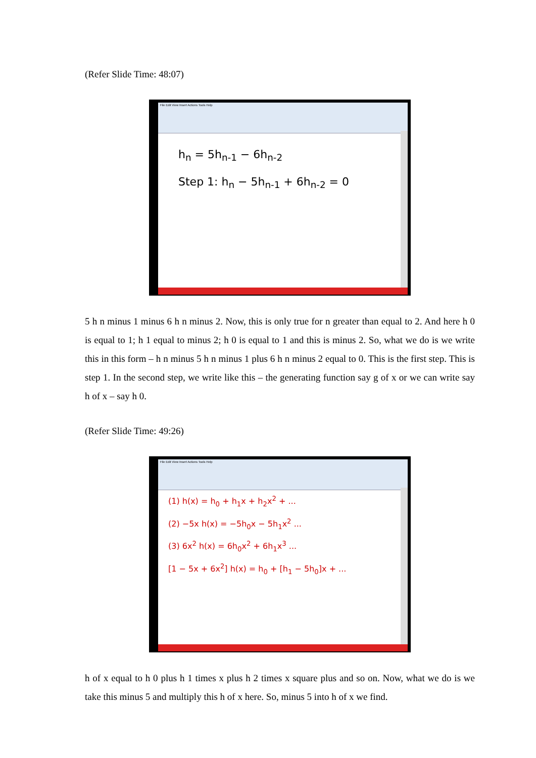(Refer Slide Time: 48:07)
File Edit View Insert Actions Tools Help
h<sub>n</sub> = 5h<sub>n-1</sub> − 6h<sub>n-2</sub>
Step 1: h<sub>n</sub> − 5h<sub>n-1</sub> + 6h<sub>n-2</sub> = 0
5 h n minus 1 minus 6 h n minus 2. Now, this is only true for n greater than equal to 2. And here h 0 is equal to 1; h 1 equal to minus 2; h 0 is equal to 1 and this is minus 2. So, what we do is we write this in this form – h n minus 5 h n minus 1 plus 6 h n minus 2 equal to 0. This is the first step. This is step 1. In the second step, we write like this – the generating function say g of x or we can write say h of x – say h 0.
(Refer Slide Time: 49:26)
File Edit View Insert Actions Tools Help
(1) h(x) = h<sub>0</sub> + h<sub>1</sub>x + h<sub>2</sub>x<sup>2</sup> + ...
(2) −5x h(x) = −5h<sub>0</sub>x − 5h<sub>1</sub>x<sup>2</sup> ...
(3) 6x<sup>2</sup> h(x) = 6h<sub>0</sub>x<sup>2</sup> + 6h<sub>1</sub>x<sup>3</sup> ...
[1 − 5x + 6x<sup>2</sup>] h(x) = h<sub>0</sub> + [h<sub>1</sub> − 5h<sub>0</sub>]x + ...
h of x equal to h 0 plus h 1 times x plus h 2 times x square plus and so on. Now, what we do is we take this minus 5 and multiply this h of x here. So, minus 5 into h of x we find.